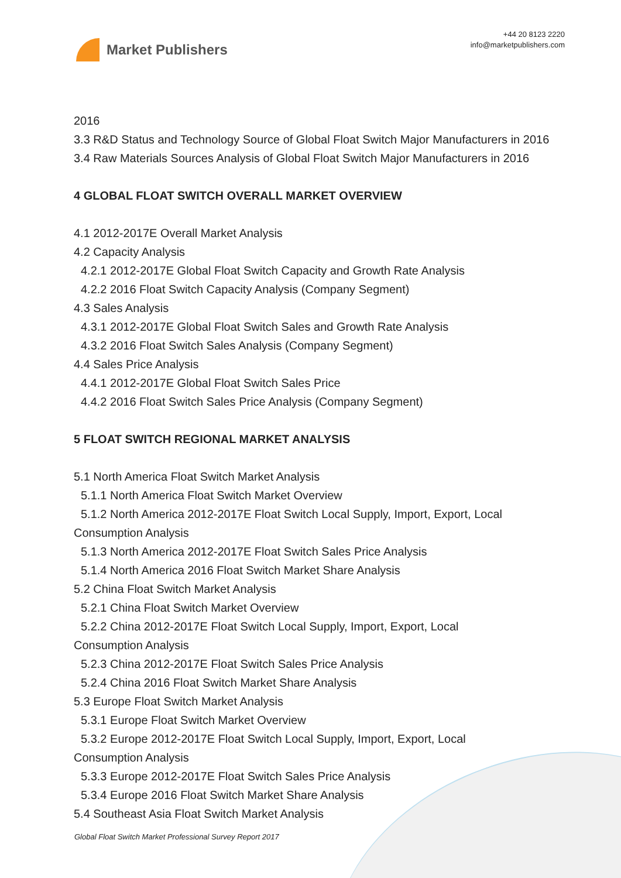Market Publishers
+44 20 8123 2220
info@marketpublishers.com
2016
3.3 R&D Status and Technology Source of Global Float Switch Major Manufacturers in 2016
3.4 Raw Materials Sources Analysis of Global Float Switch Major Manufacturers in 2016
4 GLOBAL FLOAT SWITCH OVERALL MARKET OVERVIEW
4.1 2012-2017E Overall Market Analysis
4.2 Capacity Analysis
4.2.1 2012-2017E Global Float Switch Capacity and Growth Rate Analysis
4.2.2 2016 Float Switch Capacity Analysis (Company Segment)
4.3 Sales Analysis
4.3.1 2012-2017E Global Float Switch Sales and Growth Rate Analysis
4.3.2 2016 Float Switch Sales Analysis (Company Segment)
4.4 Sales Price Analysis
4.4.1 2012-2017E Global Float Switch Sales Price
4.4.2 2016 Float Switch Sales Price Analysis (Company Segment)
5 FLOAT SWITCH REGIONAL MARKET ANALYSIS
5.1 North America Float Switch Market Analysis
5.1.1 North America Float Switch Market Overview
5.1.2 North America 2012-2017E Float Switch Local Supply, Import, Export, Local
Consumption Analysis
5.1.3 North America 2012-2017E Float Switch Sales Price Analysis
5.1.4 North America 2016 Float Switch Market Share Analysis
5.2 China Float Switch Market Analysis
5.2.1 China Float Switch Market Overview
5.2.2 China 2012-2017E Float Switch Local Supply, Import, Export, Local
Consumption Analysis
5.2.3 China 2012-2017E Float Switch Sales Price Analysis
5.2.4 China 2016 Float Switch Market Share Analysis
5.3 Europe Float Switch Market Analysis
5.3.1 Europe Float Switch Market Overview
5.3.2 Europe 2012-2017E Float Switch Local Supply, Import, Export, Local
Consumption Analysis
5.3.3 Europe 2012-2017E Float Switch Sales Price Analysis
5.3.4 Europe 2016 Float Switch Market Share Analysis
5.4 Southeast Asia Float Switch Market Analysis
Global Float Switch Market Professional Survey Report 2017